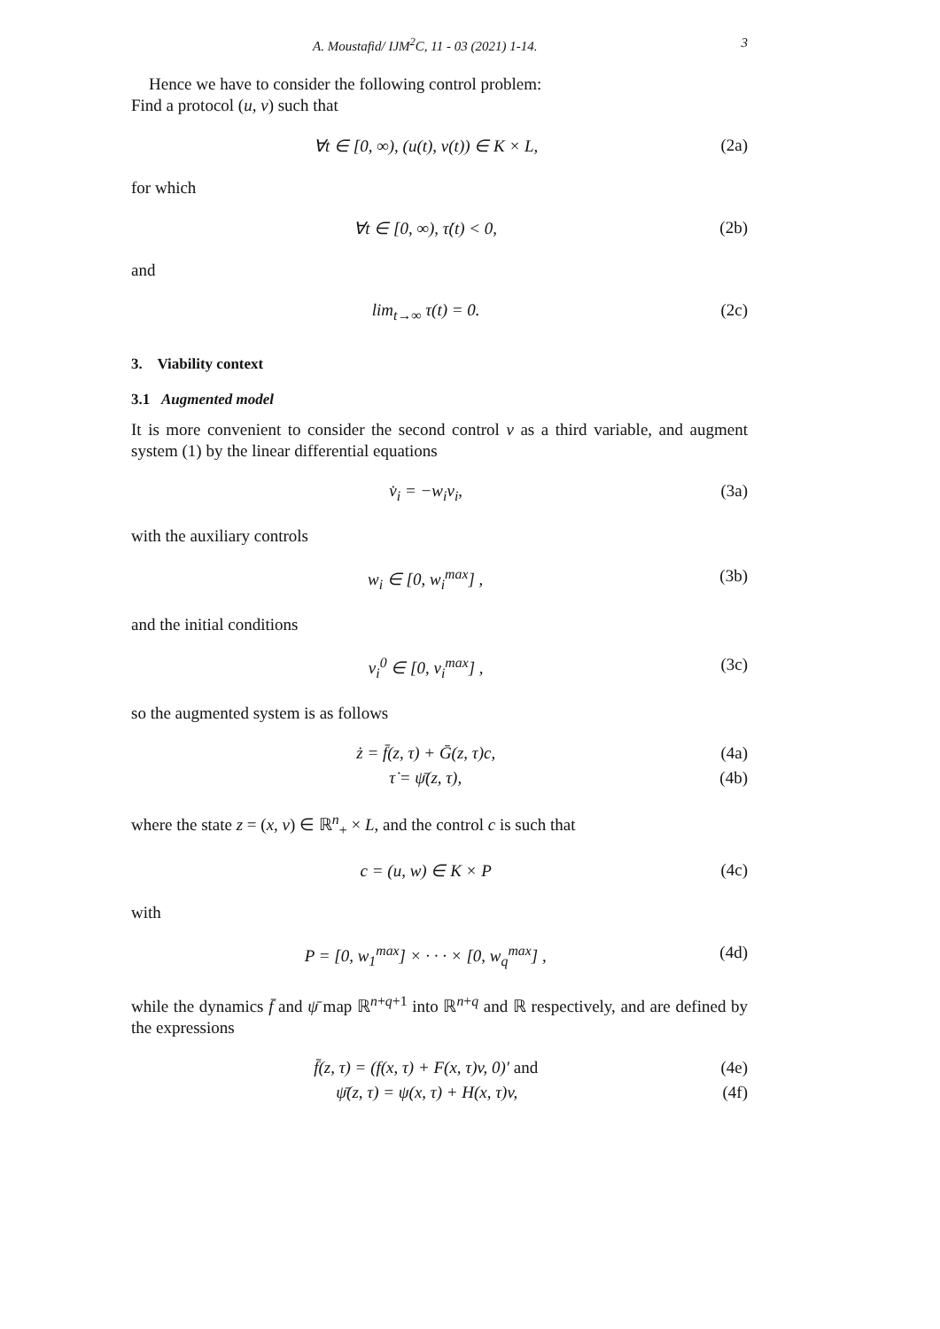A. Moustafid/ IJM<sup>2</sup>C, 11 - 03 (2021) 1-14. 3
Hence we have to consider the following control problem:
Find a protocol (u, v) such that
∀t ∈ [0, ∞), (u(t), v(t)) ∈ K × L, (2a)
for which
∀t ∈ [0, ∞), τ̇(t) < 0, (2b)
and
lim<sub>t→∞</sub> τ(t) = 0. (2c)
3. Viability context
3.1 Augmented model
It is more convenient to consider the second control v as a third variable, and augment system (1) by the linear differential equations
v̇<sub>i</sub> = −w<sub>i</sub>v<sub>i</sub>, (3a)
with the auxiliary controls
w<sub>i</sub> ∈ [0, w<sub>i</sub><sup>max</sup>] , (3b)
and the initial conditions
v<sub>i</sub><sup>0</sup> ∈ [0, v<sub>i</sub><sup>max</sup>] , (3c)
so the augmented system is as follows
ż = f̄(z, τ) + Ḡ(z, τ)c, (4a)
τ̇ = ψ̄(z, τ), (4b)
where the state z = (x, v) ∈ ℝ<sup>n</sup><sub>+</sub> × L, and the control c is such that
c = (u, w) ∈ K × P (4c)
with
P = [0, w<sub>1</sub><sup>max</sup>] × · · · × [0, w<sub>q</sub><sup>max</sup>] , (4d)
while the dynamics f̄ and ψ̄ map ℝ<sup>n+q+1</sup> into ℝ<sup>n+q</sup> and ℝ respectively, and are defined by the expressions
f̄(z, τ) = (f(x, τ) + F(x, τ)v, 0)′ and (4e)
ψ̄(z, τ) = ψ(x, τ) + H(x, τ)v, (4f)